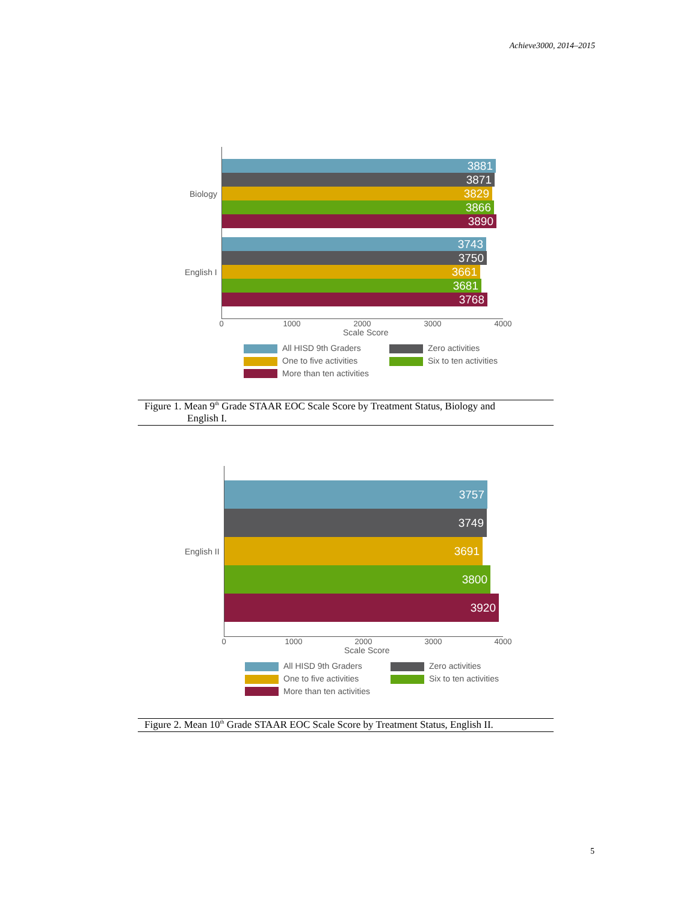Achieve3000, 2014–2015
Biology
English I
3881
3871
3829
3866
3890
3743
3750
3661
3681
3768
0 1000 2000 3000 4000
Scale Score
All HISD 9th Graders
Zero activities
One to five activities
Six to ten activities
More than ten activities
Figure 1. Mean 9<sup>th</sup> Grade STAAR EOC Scale Score by Treatment Status, Biology and
English I.
English II
3757
3749
3691
3800
3920
0 1000 2000 3000 4000
Scale Score
All HISD 9th Graders
Zero activities
One to five activities
Six to ten activities
More than ten activities
Figure 2. Mean 10<sup>th</sup> Grade STAAR EOC Scale Score by Treatment Status, English II.
5